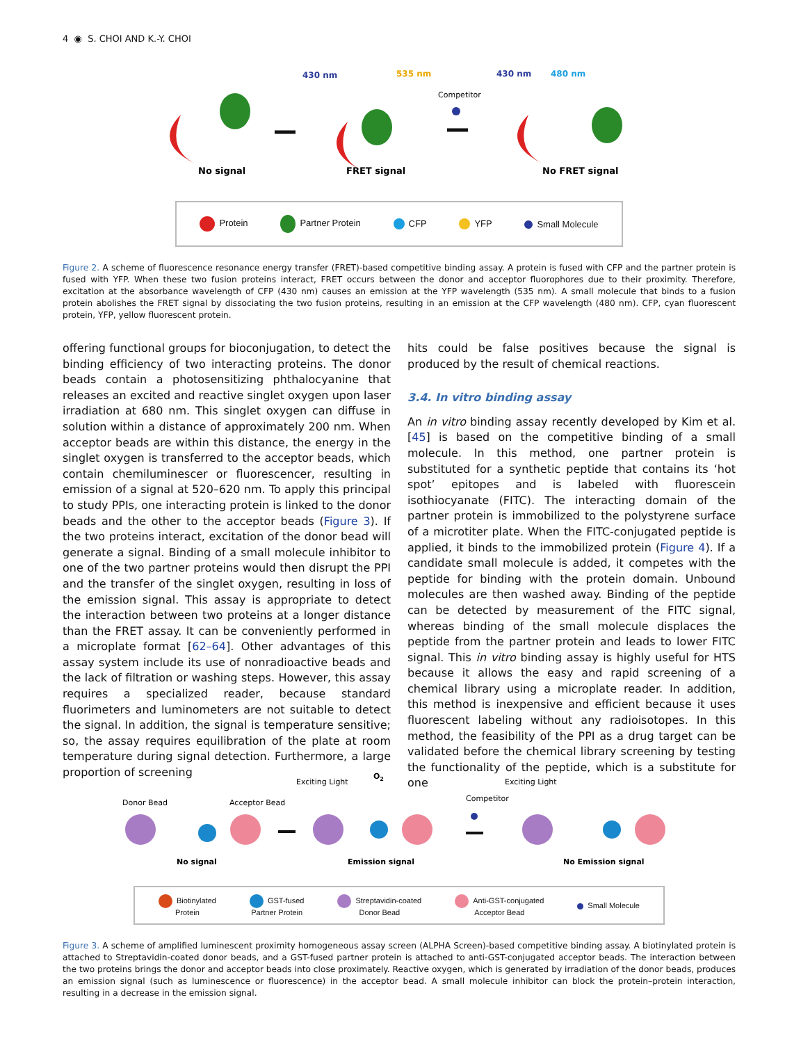4 ◉ S. CHOI AND K.-Y. CHOI
430 nm
535 nm
Competitor
430 nm
480 nm
No signal
FRET signal
No FRET signal
Protein Partner Protein CFP YFP Small Molecule
Figure 2. A scheme of fluorescence resonance energy transfer (FRET)-based competitive binding assay. A protein is fused with CFP and the partner protein is fused with YFP. When these two fusion proteins interact, FRET occurs between the donor and acceptor fluorophores due to their proximity. Therefore, excitation at the absorbance wavelength of CFP (430 nm) causes an emission at the YFP wavelength (535 nm). A small molecule that binds to a fusion protein abolishes the FRET signal by dissociating the two fusion proteins, resulting in an emission at the CFP wavelength (480 nm). CFP, cyan fluorescent protein, YFP, yellow fluorescent protein.
offering functional groups for bioconjugation, to detect the binding efficiency of two interacting proteins. The donor beads contain a photosensitizing phthalocyanine that releases an excited and reactive singlet oxygen upon laser irradiation at 680 nm. This singlet oxygen can diffuse in solution within a distance of approximately 200 nm. When acceptor beads are within this distance, the energy in the singlet oxygen is transferred to the acceptor beads, which contain chemiluminescer or fluorescencer, resulting in emission of a signal at 520–620 nm. To apply this principal to study PPIs, one interacting protein is linked to the donor beads and the other to the acceptor beads (Figure 3). If the two proteins interact, excitation of the donor bead will generate a signal. Binding of a small molecule inhibitor to one of the two partner proteins would then disrupt the PPI and the transfer of the singlet oxygen, resulting in loss of the emission signal. This assay is appropriate to detect the interaction between two proteins at a longer distance than the FRET assay. It can be conveniently performed in a microplate format [62–64]. Other advantages of this assay system include its use of nonradioactive beads and the lack of filtration or washing steps. However, this assay requires a specialized reader, because standard fluorimeters and luminometers are not suitable to detect the signal. In addition, the signal is temperature sensitive; so, the assay requires equilibration of the plate at room temperature during signal detection. Furthermore, a large proportion of screening
hits could be false positives because the signal is produced by the result of chemical reactions.
3.4. In vitro binding assay
An in vitro binding assay recently developed by Kim et al. [45] is based on the competitive binding of a small molecule. In this method, one partner protein is substituted for a synthetic peptide that contains its ‘hot spot’ epitopes and is labeled with fluorescein isothiocyanate (FITC). The interacting domain of the partner protein is immobilized to the polystyrene surface of a microtiter plate. When the FITC-conjugated peptide is applied, it binds to the immobilized protein (Figure 4). If a candidate small molecule is added, it competes with the peptide for binding with the protein domain. Unbound molecules are then washed away. Binding of the peptide can be detected by measurement of the FITC signal, whereas binding of the small molecule displaces the peptide from the partner protein and leads to lower FITC signal. This in vitro binding assay is highly useful for HTS because it allows the easy and rapid screening of a chemical library using a microplate reader. In addition, this method is inexpensive and efficient because it uses fluorescent labeling without any radioisotopes. In this method, the feasibility of the PPI as a drug target can be validated before the chemical library screening by testing the functionality of the peptide, which is a substitute for one
Donor Bead
Acceptor Bead
Exciting Light
O2
Competitor
Exciting Light
No signal
Emission signal
No Emission signal
Biotinylated
Protein GST-fused
Partner Protein Streptavidin-coated
Donor Bead Anti-GST-conjugated
Acceptor Bead Small Molecule
Figure 3. A scheme of amplified luminescent proximity homogeneous assay screen (ALPHA Screen)-based competitive binding assay. A biotinylated protein is attached to Streptavidin-coated donor beads, and a GST-fused partner protein is attached to anti-GST-conjugated acceptor beads. The interaction between the two proteins brings the donor and acceptor beads into close proximately. Reactive oxygen, which is generated by irradiation of the donor beads, produces an emission signal (such as luminescence or fluorescence) in the acceptor bead. A small molecule inhibitor can block the protein–protein interaction, resulting in a decrease in the emission signal.